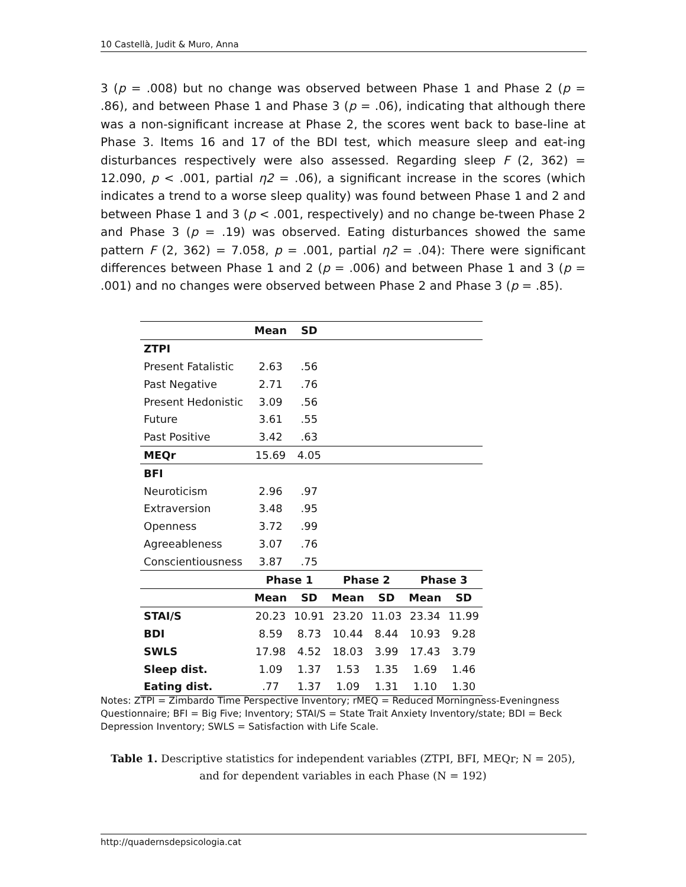10 Castellà, Judit & Muro, Anna
3 (p = .008) but no change was observed between Phase 1 and Phase 2 (p = .86), and between Phase 1 and Phase 3 (p = .06), indicating that although there was a non-significant increase at Phase 2, the scores went back to base-line at Phase 3. Items 16 and 17 of the BDI test, which measure sleep and eat-ing disturbances respectively were also assessed. Regarding sleep F (2, 362) = 12.090, p < .001, partial η2 = .06), a significant increase in the scores (which indicates a trend to a worse sleep quality) was found between Phase 1 and 2 and between Phase 1 and 3 (p < .001, respectively) and no change be-tween Phase 2 and Phase 3 (p = .19) was observed. Eating disturbances showed the same pattern F (2, 362) = 7.058, p = .001, partial η2 = .04): There were significant differences between Phase 1 and 2 (p = .006) and between Phase 1 and 3 (p = .001) and no changes were observed between Phase 2 and Phase 3 (p = .85).
| | Mean | SD | | | | |
| ZTPI | | | | | | |
| Present Fatalistic | 2.63 | .56 | | | | |
| Past Negative | 2.71 | .76 | | | | |
| Present Hedonistic | 3.09 | .56 | | | | |
| Future | 3.61 | .55 | | | | |
| Past Positive | 3.42 | .63 | | | | |
| MEQr | 15.69 | 4.05 | | | | |
| BFI | | | | | | |
| Neuroticism | 2.96 | .97 | | | | |
| Extraversion | 3.48 | .95 | | | | |
| Openness | 3.72 | .99 | | | | |
| Agreeableness | 3.07 | .76 | | | | |
| Conscientiousness | 3.87 | .75 | | | | |
| | Phase 1 | | Phase 2 | | Phase 3 | |
| | Mean | SD | Mean | SD | Mean | SD |
| STAI/S | 20.23 | 10.91 | 23.20 | 11.03 | 23.34 | 11.99 |
| BDI | 8.59 | 8.73 | 10.44 | 8.44 | 10.93 | 9.28 |
| SWLS | 17.98 | 4.52 | 18.03 | 3.99 | 17.43 | 3.79 |
| Sleep dist. | 1.09 | 1.37 | 1.53 | 1.35 | 1.69 | 1.46 |
| Eating dist. | .77 | 1.37 | 1.09 | 1.31 | 1.10 | 1.30 |
Notes: ZTPI = Zimbardo Time Perspective Inventory; rMEQ = Reduced Morningness-Eveningness Questionnaire; BFI = Big Five; Inventory; STAI/S = State Trait Anxiety Inventory/state; BDI = Beck Depression Inventory; SWLS = Satisfaction with Life Scale.
Table 1. Descriptive statistics for independent variables (ZTPI, BFI, MEQr; N = 205),
and for dependent variables in each Phase (N = 192)
http://quadernsdepsicologia.cat